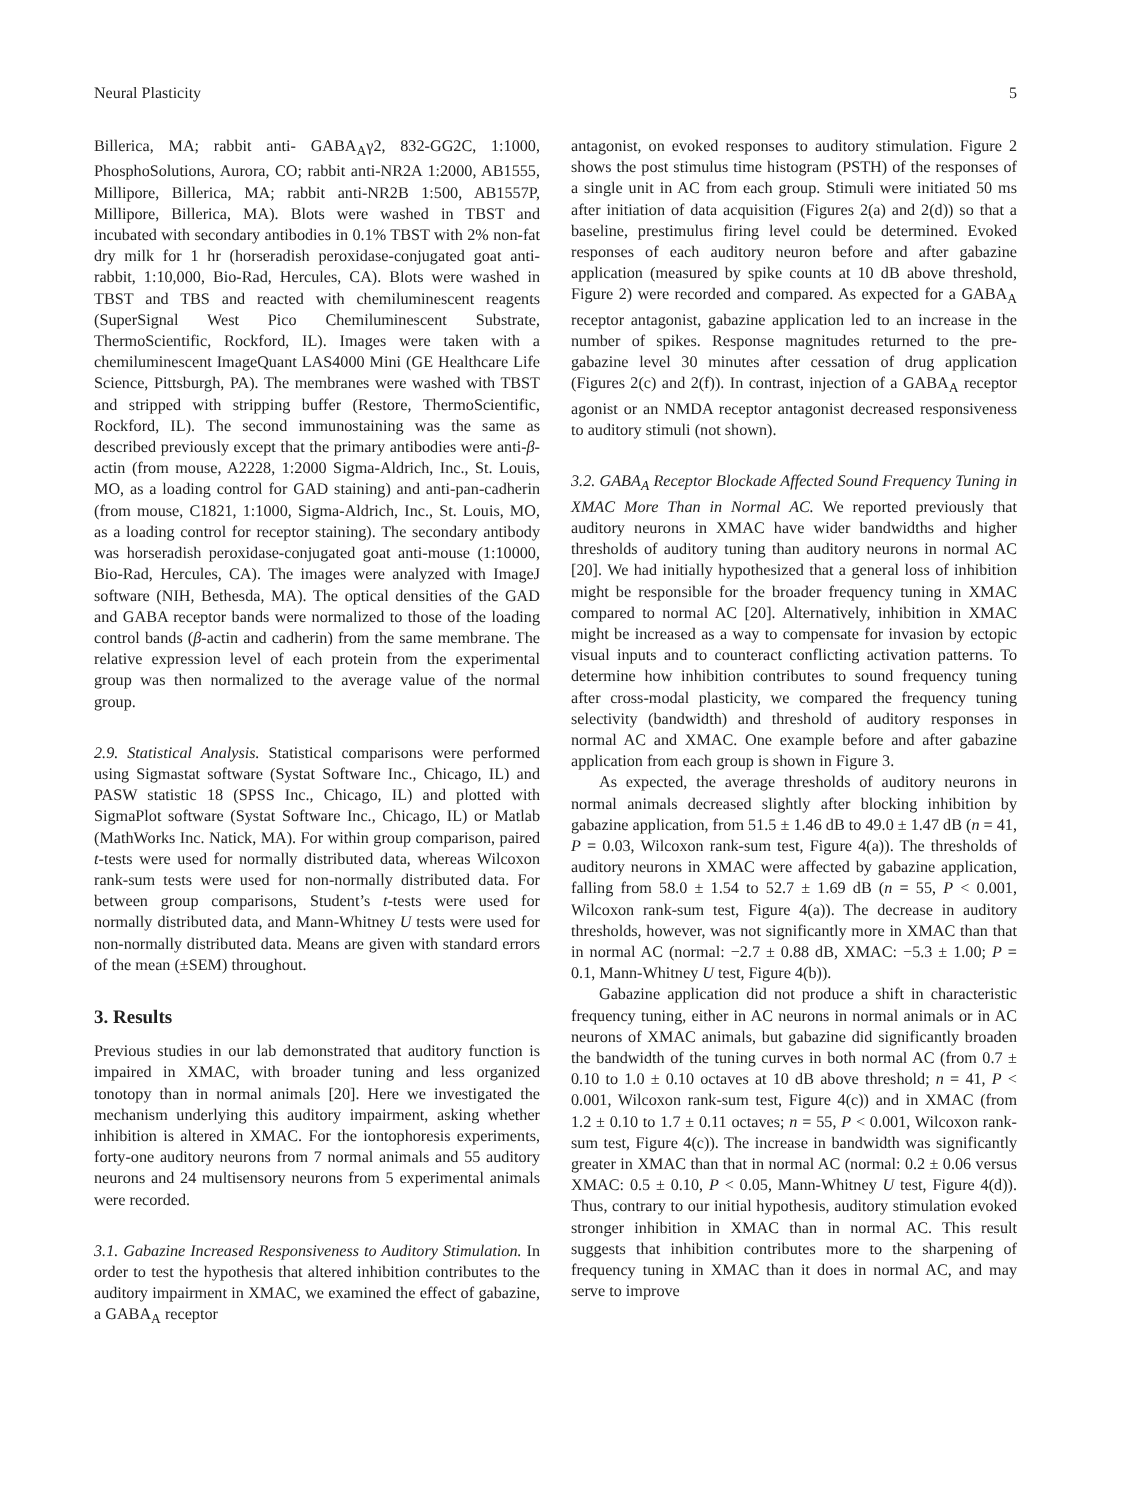Neural Plasticity 5
Billerica, MA; rabbit anti- GABA<sub>A</sub>γ2, 832-GG2C, 1:1000, PhosphoSolutions, Aurora, CO; rabbit anti-NR2A 1:2000, AB1555, Millipore, Billerica, MA; rabbit anti-NR2B 1:500, AB1557P, Millipore, Billerica, MA). Blots were washed in TBST and incubated with secondary antibodies in 0.1% TBST with 2% non-fat dry milk for 1 hr (horseradish peroxidase-conjugated goat anti-rabbit, 1:10,000, Bio-Rad, Hercules, CA). Blots were washed in TBST and TBS and reacted with chemiluminescent reagents (SuperSignal West Pico Chemiluminescent Substrate, ThermoScientific, Rockford, IL). Images were taken with a chemiluminescent ImageQuant LAS4000 Mini (GE Healthcare Life Science, Pittsburgh, PA). The membranes were washed with TBST and stripped with stripping buffer (Restore, ThermoScientific, Rockford, IL). The second immunostaining was the same as described previously except that the primary antibodies were anti-β-actin (from mouse, A2228, 1:2000 Sigma-Aldrich, Inc., St. Louis, MO, as a loading control for GAD staining) and anti-pan-cadherin (from mouse, C1821, 1:1000, Sigma-Aldrich, Inc., St. Louis, MO, as a loading control for receptor staining). The secondary antibody was horseradish peroxidase-conjugated goat anti-mouse (1:10000, Bio-Rad, Hercules, CA). The images were analyzed with ImageJ software (NIH, Bethesda, MA). The optical densities of the GAD and GABA receptor bands were normalized to those of the loading control bands (β-actin and cadherin) from the same membrane. The relative expression level of each protein from the experimental group was then normalized to the average value of the normal group.
2.9. Statistical Analysis. Statistical comparisons were performed using Sigmastat software (Systat Software Inc., Chicago, IL) and PASW statistic 18 (SPSS Inc., Chicago, IL) and plotted with SigmaPlot software (Systat Software Inc., Chicago, IL) or Matlab (MathWorks Inc. Natick, MA). For within group comparison, paired t-tests were used for normally distributed data, whereas Wilcoxon rank-sum tests were used for non-normally distributed data. For between group comparisons, Student’s t-tests were used for normally distributed data, and Mann-Whitney U tests were used for non-normally distributed data. Means are given with standard errors of the mean (±SEM) throughout.
3. Results
Previous studies in our lab demonstrated that auditory function is impaired in XMAC, with broader tuning and less organized tonotopy than in normal animals [20]. Here we investigated the mechanism underlying this auditory impairment, asking whether inhibition is altered in XMAC. For the iontophoresis experiments, forty-one auditory neurons from 7 normal animals and 55 auditory neurons and 24 multisensory neurons from 5 experimental animals were recorded.
3.1. Gabazine Increased Responsiveness to Auditory Stimulation. In order to test the hypothesis that altered inhibition contributes to the auditory impairment in XMAC, we examined the effect of gabazine, a GABA<sub>A</sub> receptor
antagonist, on evoked responses to auditory stimulation. Figure 2 shows the post stimulus time histogram (PSTH) of the responses of a single unit in AC from each group. Stimuli were initiated 50 ms after initiation of data acquisition (Figures 2(a) and 2(d)) so that a baseline, prestimulus firing level could be determined. Evoked responses of each auditory neuron before and after gabazine application (measured by spike counts at 10 dB above threshold, Figure 2) were recorded and compared. As expected for a GABA<sub>A</sub> receptor antagonist, gabazine application led to an increase in the number of spikes. Response magnitudes returned to the pre-gabazine level 30 minutes after cessation of drug application (Figures 2(c) and 2(f)). In contrast, injection of a GABA<sub>A</sub> receptor agonist or an NMDA receptor antagonist decreased responsiveness to auditory stimuli (not shown).
3.2. GABA<sub>A</sub> Receptor Blockade Affected Sound Frequency Tuning in XMAC More Than in Normal AC. We reported previously that auditory neurons in XMAC have wider bandwidths and higher thresholds of auditory tuning than auditory neurons in normal AC [20]. We had initially hypothesized that a general loss of inhibition might be responsible for the broader frequency tuning in XMAC compared to normal AC [20]. Alternatively, inhibition in XMAC might be increased as a way to compensate for invasion by ectopic visual inputs and to counteract conflicting activation patterns. To determine how inhibition contributes to sound frequency tuning after cross-modal plasticity, we compared the frequency tuning selectivity (bandwidth) and threshold of auditory responses in normal AC and XMAC. One example before and after gabazine application from each group is shown in Figure 3.
As expected, the average thresholds of auditory neurons in normal animals decreased slightly after blocking inhibition by gabazine application, from 51.5 ± 1.46 dB to 49.0 ± 1.47 dB (n = 41, P = 0.03, Wilcoxon rank-sum test, Figure 4(a)). The thresholds of auditory neurons in XMAC were affected by gabazine application, falling from 58.0 ± 1.54 to 52.7 ± 1.69 dB (n = 55, P < 0.001, Wilcoxon rank-sum test, Figure 4(a)). The decrease in auditory thresholds, however, was not significantly more in XMAC than that in normal AC (normal: −2.7 ± 0.88 dB, XMAC: −5.3 ± 1.00; P = 0.1, Mann-Whitney U test, Figure 4(b)).
Gabazine application did not produce a shift in characteristic frequency tuning, either in AC neurons in normal animals or in AC neurons of XMAC animals, but gabazine did significantly broaden the bandwidth of the tuning curves in both normal AC (from 0.7 ± 0.10 to 1.0 ± 0.10 octaves at 10 dB above threshold; n = 41, P < 0.001, Wilcoxon rank-sum test, Figure 4(c)) and in XMAC (from 1.2 ± 0.10 to 1.7 ± 0.11 octaves; n = 55, P < 0.001, Wilcoxon rank-sum test, Figure 4(c)). The increase in bandwidth was significantly greater in XMAC than that in normal AC (normal: 0.2 ± 0.06 versus XMAC: 0.5 ± 0.10, P < 0.05, Mann-Whitney U test, Figure 4(d)). Thus, contrary to our initial hypothesis, auditory stimulation evoked stronger inhibition in XMAC than in normal AC. This result suggests that inhibition contributes more to the sharpening of frequency tuning in XMAC than it does in normal AC, and may serve to improve